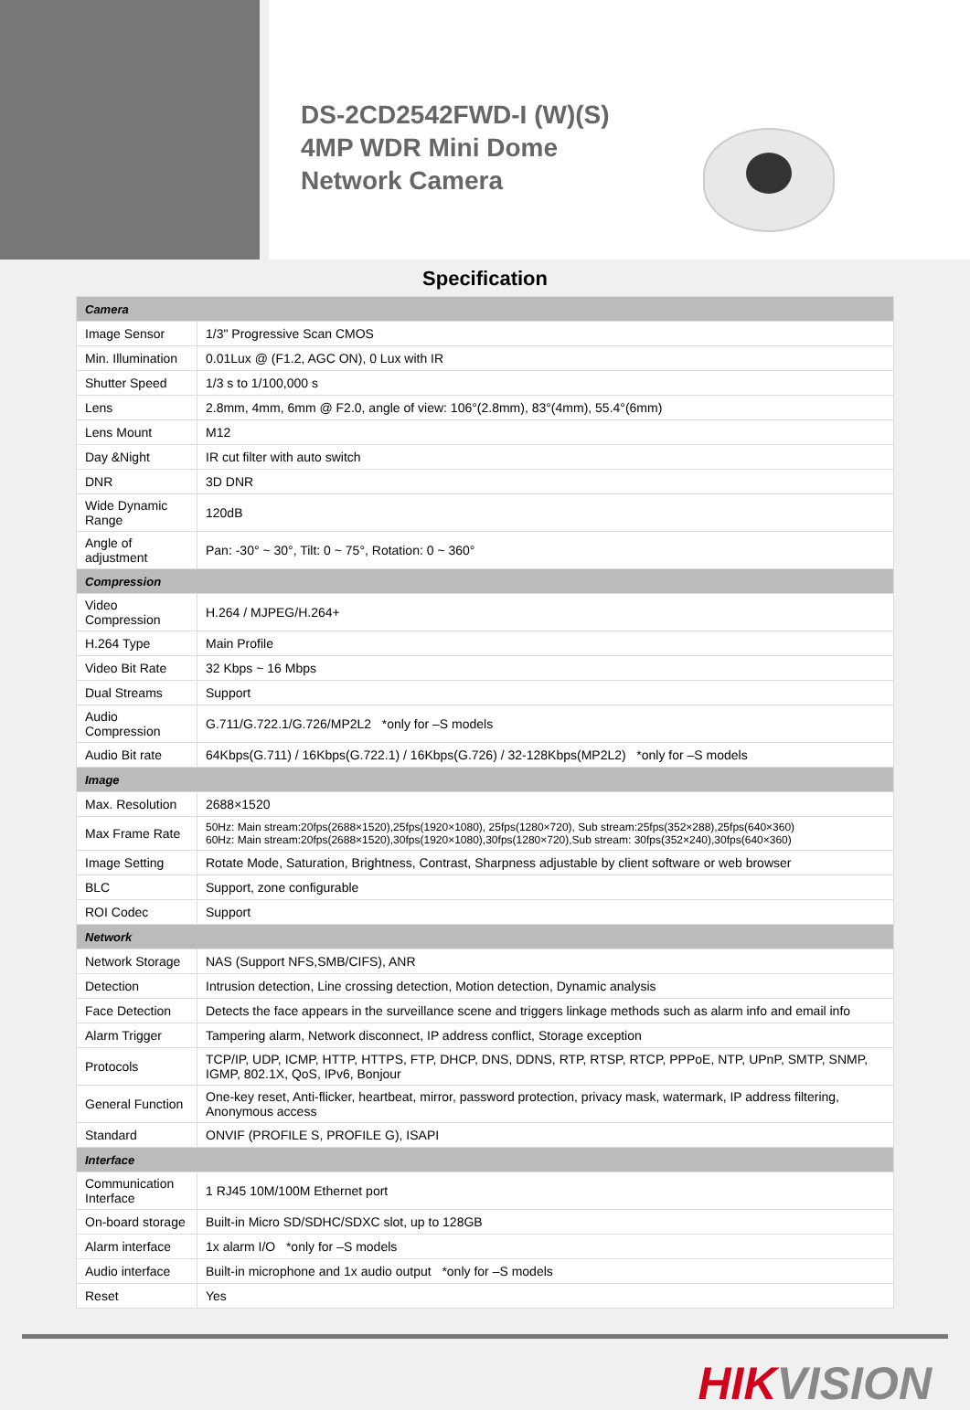DS-2CD2542FWD-I (W)(S)
4MP WDR Mini Dome
Network Camera
Specification
| Camera | |
| Image Sensor | 1/3" Progressive Scan CMOS |
| Min. Illumination | 0.01Lux @ (F1.2, AGC ON), 0 Lux with IR |
| Shutter Speed | 1/3 s to 1/100,000 s |
| Lens | 2.8mm, 4mm, 6mm @ F2.0, angle of view: 106°(2.8mm), 83°(4mm), 55.4°(6mm) |
| Lens Mount | M12 |
| Day &Night | IR cut filter with auto switch |
| DNR | 3D DNR |
| Wide Dynamic Range | 120dB |
| Angle of adjustment | Pan: -30° ~ 30°, Tilt: 0 ~ 75°, Rotation: 0 ~ 360° |
| Compression | |
| Video Compression | H.264 / MJPEG/H.264+ |
| H.264 Type | Main Profile |
| Video Bit Rate | 32 Kbps ~ 16 Mbps |
| Dual Streams | Support |
| Audio Compression | G.711/G.722.1/G.726/MP2L2 *only for –S models |
| Audio Bit rate | 64Kbps(G.711) / 16Kbps(G.722.1) / 16Kbps(G.726) / 32-128Kbps(MP2L2) *only for –S models |
| Image | |
| Max. Resolution | 2688×1520 |
| Max Frame Rate | 50Hz: Main stream:20fps(2688×1520),25fps(1920×1080), 25fps(1280×720), Sub stream:25fps(352×288),25fps(640×360) 60Hz: Main stream:20fps(2688×1520),30fps(1920×1080),30fps(1280×720),Sub stream: 30fps(352×240),30fps(640×360) |
| Image Setting | Rotate Mode, Saturation, Brightness, Contrast, Sharpness adjustable by client software or web browser |
| BLC | Support, zone configurable |
| ROI Codec | Support |
| Network | |
| Network Storage | NAS (Support NFS,SMB/CIFS), ANR |
| Detection | Intrusion detection, Line crossing detection, Motion detection, Dynamic analysis |
| Face Detection | Detects the face appears in the surveillance scene and triggers linkage methods such as alarm info and email info |
| Alarm Trigger | Tampering alarm, Network disconnect, IP address conflict, Storage exception |
| Protocols | TCP/IP, UDP, ICMP, HTTP, HTTPS, FTP, DHCP, DNS, DDNS, RTP, RTSP, RTCP, PPPoE, NTP, UPnP, SMTP, SNMP, IGMP, 802.1X, QoS, IPv6, Bonjour |
| General Function | One-key reset, Anti-flicker, heartbeat, mirror, password protection, privacy mask, watermark, IP address filtering, Anonymous access |
| Standard | ONVIF (PROFILE S, PROFILE G), ISAPI |
| Interface | |
| Communication Interface | 1 RJ45 10M/100M Ethernet port |
| On-board storage | Built-in Micro SD/SDHC/SDXC slot, up to 128GB |
| Alarm interface | 1x alarm I/O *only for –S models |
| Audio interface | Built-in microphone and 1x audio output *only for –S models |
| Reset | Yes |
HIKVISION